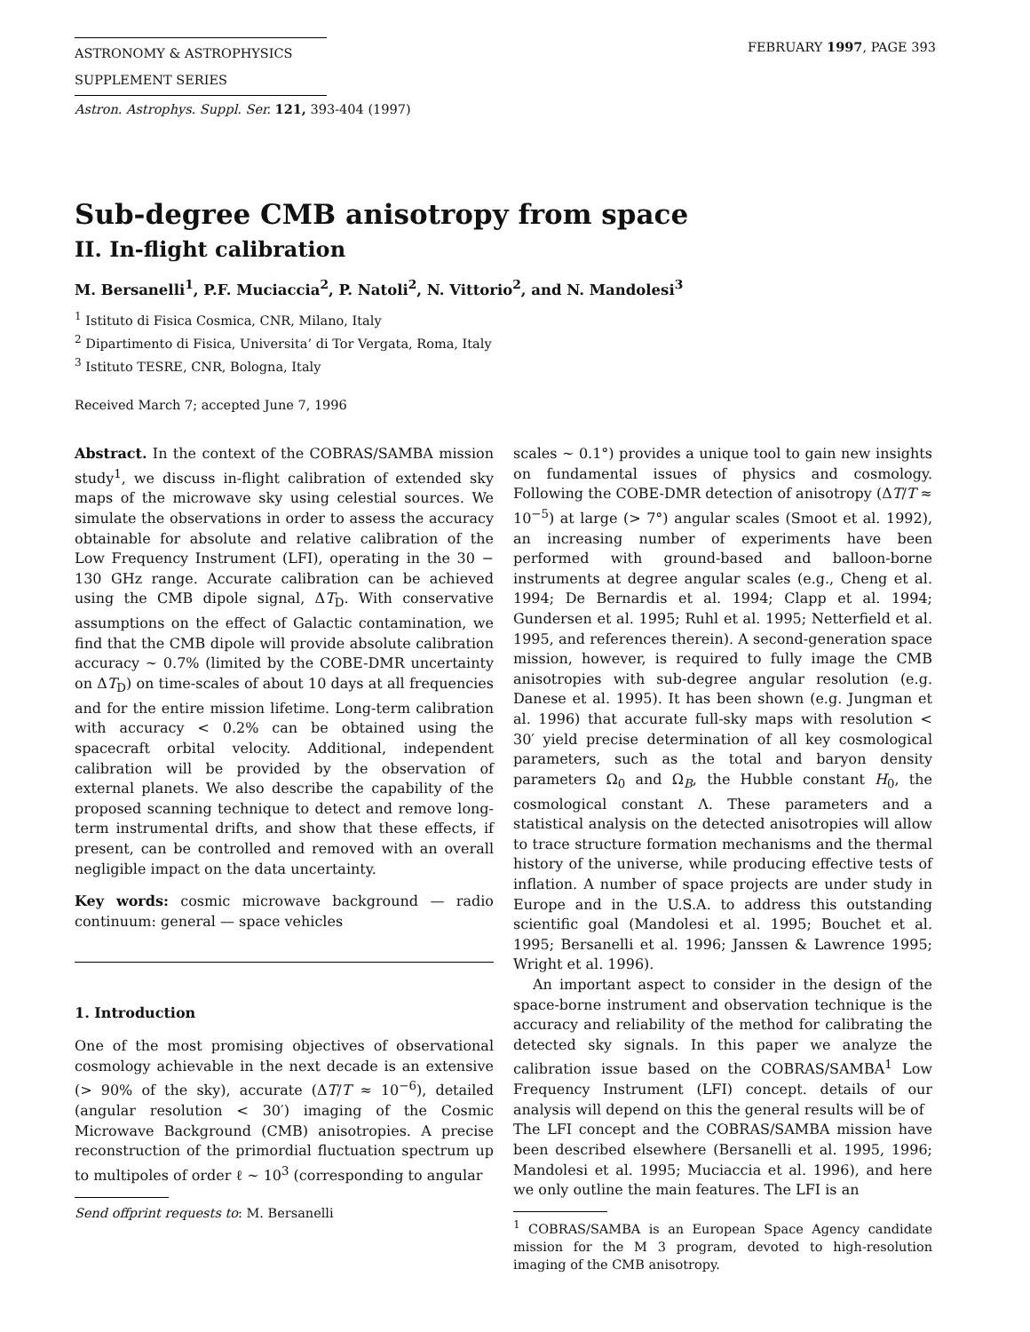ASTRONOMY & ASTROPHYSICS
SUPPLEMENT SERIES
FEBRUARY 1997, PAGE 393
Astron. Astrophys. Suppl. Ser. 121, 393-404 (1997)
Sub-degree CMB anisotropy from space
II. In-flight calibration
M. Bersanelli<sup>1</sup>, P.F. Muciaccia<sup>2</sup>, P. Natoli<sup>2</sup>, N. Vittorio<sup>2</sup>, and N. Mandolesi<sup>3</sup>
<sup>1</sup> Istituto di Fisica Cosmica, CNR, Milano, Italy
<sup>2</sup> Dipartimento di Fisica, Universita’ di Tor Vergata, Roma, Italy
<sup>3</sup> Istituto TESRE, CNR, Bologna, Italy
Received March 7; accepted June 7, 1996
Abstract. In the context of the COBRAS/SAMBA mission study<sup>1</sup>, we discuss in-flight calibration of extended sky maps of the microwave sky using celestial sources. We simulate the observations in order to assess the accuracy obtainable for absolute and relative calibration of the Low Frequency Instrument (LFI), operating in the 30 − 130 GHz range. Accurate calibration can be achieved using the CMB dipole signal, ΔT<sub>D</sub>. With conservative assumptions on the effect of Galactic contamination, we find that the CMB dipole will provide absolute calibration accuracy ∼ 0.7% (limited by the COBE-DMR uncertainty on ΔT<sub>D</sub>) on time-scales of about 10 days at all frequencies and for the entire mission lifetime. Long-term calibration with accuracy < 0.2% can be obtained using the spacecraft orbital velocity. Additional, independent calibration will be provided by the observation of external planets. We also describe the capability of the proposed scanning technique to detect and remove long-term instrumental drifts, and show that these effects, if present, can be controlled and removed with an overall negligible impact on the data uncertainty.
Key words: cosmic microwave background — radio continuum: general — space vehicles
1. Introduction
One of the most promising objectives of observational cosmology achievable in the next decade is an extensive (> 90% of the sky), accurate (ΔT/T ≈ 10<sup>−6</sup>), detailed (angular resolution < 30′) imaging of the Cosmic Microwave Background (CMB) anisotropies. A precise reconstruction of the primordial fluctuation spectrum up to multipoles of order ℓ ∼ 10<sup>3</sup> (corresponding to angular
Send offprint requests to: M. Bersanelli
scales ∼ 0.1°) provides a unique tool to gain new insights on fundamental issues of physics and cosmology. Following the COBE-DMR detection of anisotropy (ΔT/T ≈ 10<sup>−5</sup>) at large (> 7°) angular scales (Smoot et al. 1992), an increasing number of experiments have been performed with ground-based and balloon-borne instruments at degree angular scales (e.g., Cheng et al. 1994; De Bernardis et al. 1994; Clapp et al. 1994; Gundersen et al. 1995; Ruhl et al. 1995; Netterfield et al. 1995, and references therein). A second-generation space mission, however, is required to fully image the CMB anisotropies with sub-degree angular resolution (e.g. Danese et al. 1995). It has been shown (e.g. Jungman et al. 1996) that accurate full-sky maps with resolution < 30′ yield precise determination of all key cosmological parameters, such as the total and baryon density parameters Ω<sub>0</sub> and Ω<sub>B</sub>, the Hubble constant H<sub>0</sub>, the cosmological constant Λ. These parameters and a statistical analysis on the detected anisotropies will allow to trace structure formation mechanisms and the thermal history of the universe, while producing effective tests of inflation. A number of space projects are under study in Europe and in the U.S.A. to address this outstanding scientific goal (Mandolesi et al. 1995; Bouchet et al. 1995; Bersanelli et al. 1996; Janssen & Lawrence 1995; Wright et al. 1996).
An important aspect to consider in the design of the space-borne instrument and observation technique is the accuracy and reliability of the method for calibrating the detected sky signals. In this paper we analyze the calibration issue based on the COBRAS/SAMBA<sup>1</sup> Low Frequency Instrument (LFI) concept. details of our analysis will depend on this the general results will be of
The LFI concept and the COBRAS/SAMBA mission have been described elsewhere (Bersanelli et al. 1995, 1996; Mandolesi et al. 1995; Muciaccia et al. 1996), and here we only outline the main features. The LFI is an
<sup>1</sup> COBRAS/SAMBA is an European Space Agency candidate mission for the M 3 program, devoted to high-resolution imaging of the CMB anisotropy.